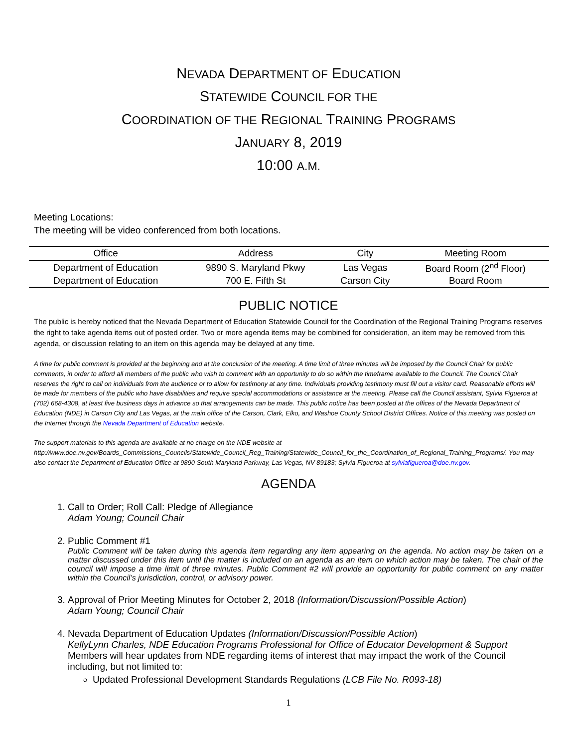NEVADA DEPARTMENT OF EDUCATION
STATEWIDE COUNCIL FOR THE
COORDINATION OF THE REGIONAL TRAINING PROGRAMS
JANUARY 8, 2019
10:00 A.M.
Meeting Locations:
The meeting will be video conferenced from both locations.
| Office | Address | City | Meeting Room |
| --- | --- | --- | --- |
| Department of Education | 9890 S. Maryland Pkwy | Las Vegas | Board Room (2<sup>nd</sup> Floor) |
| Department of Education | 700 E. Fifth St | Carson City | Board Room |
PUBLIC NOTICE
The public is hereby noticed that the Nevada Department of Education Statewide Council for the Coordination of the Regional Training Programs reserves the right to take agenda items out of posted order. Two or more agenda items may be combined for consideration, an item may be removed from this agenda, or discussion relating to an item on this agenda may be delayed at any time.
A time for public comment is provided at the beginning and at the conclusion of the meeting. A time limit of three minutes will be imposed by the Council Chair for public comments, in order to afford all members of the public who wish to comment with an opportunity to do so within the timeframe available to the Council. The Council Chair reserves the right to call on individuals from the audience or to allow for testimony at any time. Individuals providing testimony must fill out a visitor card. Reasonable efforts will be made for members of the public who have disabilities and require special accommodations or assistance at the meeting. Please call the Council assistant, Sylvia Figueroa at (702) 668-4308, at least five business days in advance so that arrangements can be made. This public notice has been posted at the offices of the Nevada Department of Education (NDE) in Carson City and Las Vegas, at the main office of the Carson, Clark, Elko, and Washoe County School District Offices. Notice of this meeting was posted on the Internet through the Nevada Department of Education website.
The support materials to this agenda are available at no charge on the NDE website at http://www.doe.nv.gov/Boards_Commissions_Councils/Statewide_Council_Reg_Training/Statewide_Council_for_the_Coordination_of_Regional_Training_Programs/. You may also contact the Department of Education Office at 9890 South Maryland Parkway, Las Vegas, NV 89183; Sylvia Figueroa at sylviafigueroa@doe.nv.gov.
AGENDA
1. Call to Order; Roll Call: Pledge of Allegiance
Adam Young; Council Chair
2. Public Comment #1
Public Comment will be taken during this agenda item regarding any item appearing on the agenda. No action may be taken on a matter discussed under this item until the matter is included on an agenda as an item on which action may be taken. The chair of the council will impose a time limit of three minutes. Public Comment #2 will provide an opportunity for public comment on any matter within the Council’s jurisdiction, control, or advisory power.
3. Approval of Prior Meeting Minutes for October 2, 2018 (Information/Discussion/Possible Action)
Adam Young; Council Chair
4. Nevada Department of Education Updates (Information/Discussion/Possible Action)
KellyLynn Charles, NDE Education Programs Professional for Office of Educator Development & Support
Members will hear updates from NDE regarding items of interest that may impact the work of the Council including, but not limited to:
Updated Professional Development Standards Regulations (LCB File No. R093-18)
1